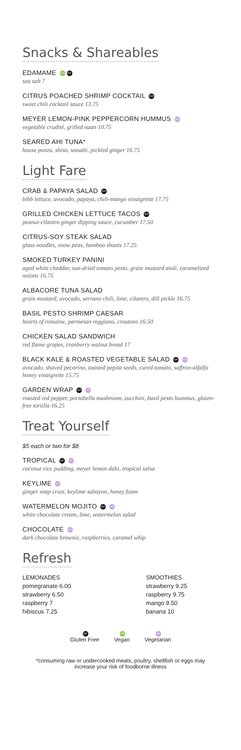Snacks & Shareables
EDAMAME VG GF
sea salt 7
CITRUS POACHED SHRIMP COCKTAIL GF
sweet chili cocktail sauce 13.75
MEYER LEMON-PINK PEPPERCORN HUMMUS VE
vegetable crudité, grilled naan 10.75
SEARED AHI TUNA*
house ponzu, shiso, wasabi, pickled ginger 16.75
Light Fare
CRAB & PAPAYA SALAD GF
bibb lettuce, avocado, papaya, chili-mango vinaigrette 17.75
GRILLED CHICKEN LETTUCE TACOS GF
peanut-cilantro ginger dipping sauce, cucumber 17.50
CITRUS-SOY STEAK SALAD
glass noodles, snow peas, bamboo shoots 17.25
SMOKED TURKEY PANINI
aged white cheddar, sun-dried tomato pesto, grain mustard aioli, caramelized onions 16.75
ALBACORE TUNA SALAD
grain mustard, avocado, serrano chili, lime, cilantro, dill pickle 16.75
BASIL PESTO SHRIMP CAESAR
hearts of romaine, parmesan reggiano, croutons 16.50
CHICKEN SALAD SANDWICH
red flame grapes, cranberry walnut bread 17
BLACK KALE & ROASTED VEGETABLE SALAD GF VE
avocado, shaved pecorino, toasted pepita seeds, cured tomato, saffron-alfalfa honey vinaigrette 15.75
GARDEN WRAP GF VE
roasted red pepper, portabella mushroom, zucchini, basil pesto hummus, gluten-free tortilla 16.25
Treat Yourself
$5 each or two for $8
TROPICAL GF VE
coconut rice pudding, meyer lemon dahi, tropical salsa
KEYLIME VE
ginger snap crust, keylime sabayon, honey foam
WATERMELON MOJITO GF VE
white chocolate cream, lime, watermelon salad
CHOCOLATE VE
dark chocolate brownie, raspberries, caramel whip
Refresh
LEMONADES
pomegranate 6.00
strawberry 6.50
raspberry 7
hibiscus 7.25
SMOOTHIES
strawberry 9.25
raspberry 9.75
mango 9.50
banana 10
GF
Gluten Free
VG
Vegan
VE
Vegetarian
*consuming raw or undercooked meats, poultry, shellfish or eggs may
increase your risk of foodborne illness